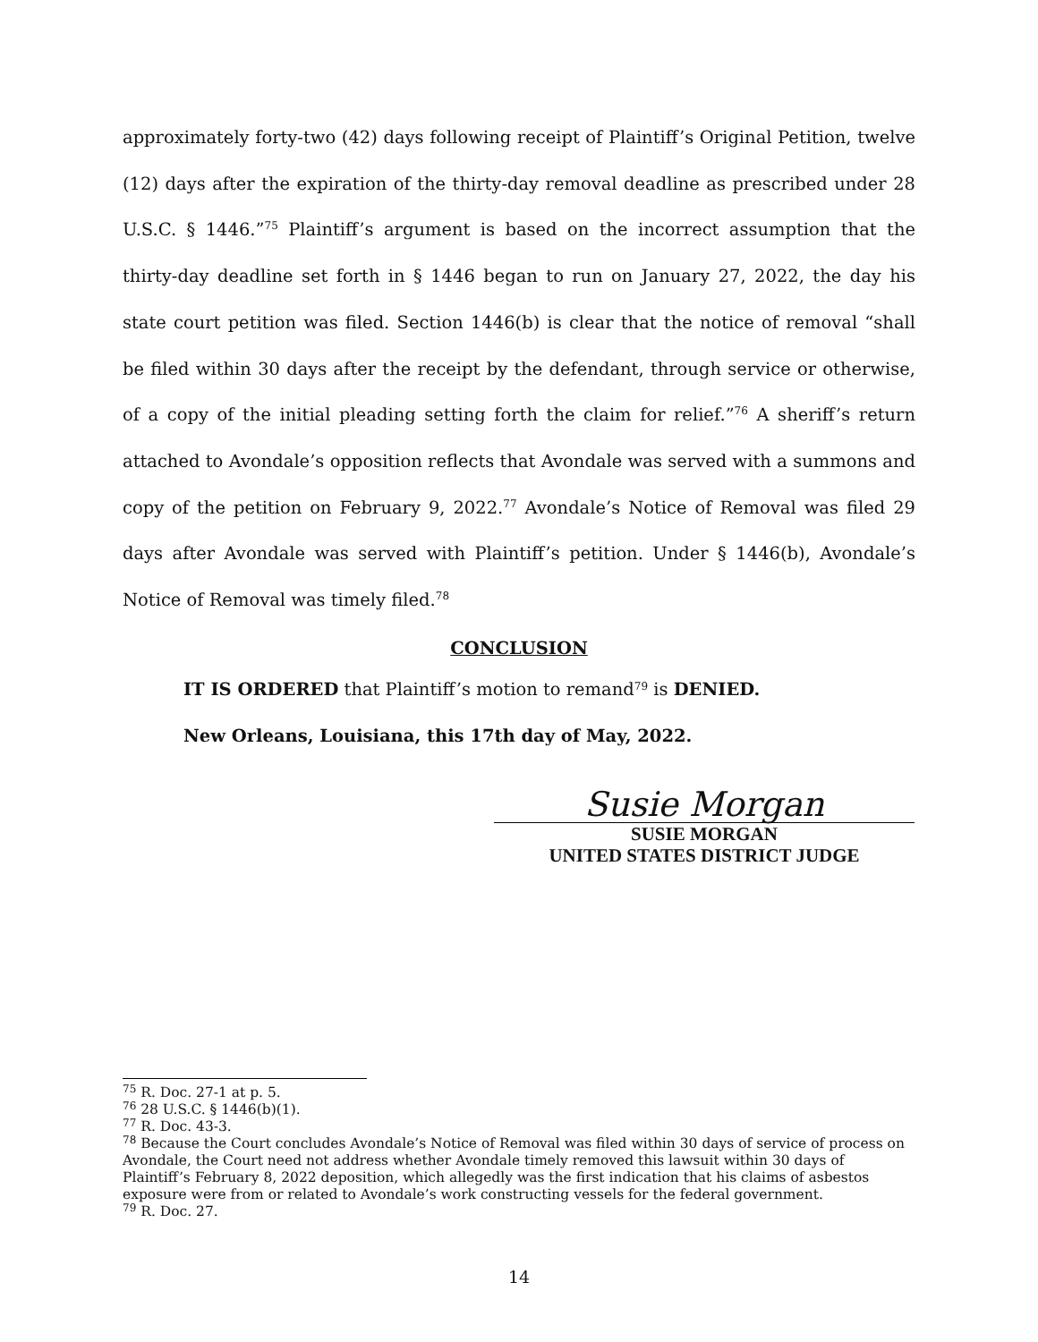approximately forty-two (42) days following receipt of Plaintiff’s Original Petition, twelve (12) days after the expiration of the thirty-day removal deadline as prescribed under 28 U.S.C. § 1446.”<sup>75</sup> Plaintiff’s argument is based on the incorrect assumption that the thirty-day deadline set forth in § 1446 began to run on January 27, 2022, the day his state court petition was filed. Section 1446(b) is clear that the notice of removal “shall be filed within 30 days after the receipt by the defendant, through service or otherwise, of a copy of the initial pleading setting forth the claim for relief.”<sup>76</sup> A sheriff’s return attached to Avondale’s opposition reflects that Avondale was served with a summons and copy of the petition on February 9, 2022.<sup>77</sup> Avondale’s Notice of Removal was filed 29 days after Avondale was served with Plaintiff’s petition. Under § 1446(b), Avondale’s Notice of Removal was timely filed.<sup>78</sup>
CONCLUSION
IT IS ORDERED that Plaintiff’s motion to remand<sup>79</sup> is DENIED.
New Orleans, Louisiana, this 17th day of May, 2022.
Susie Morgan
SUSIE MORGAN
UNITED STATES DISTRICT JUDGE
<sup>75</sup> R. Doc. 27-1 at p. 5.
<sup>76</sup> 28 U.S.C. § 1446(b)(1).
<sup>77</sup> R. Doc. 43-3.
<sup>78</sup> Because the Court concludes Avondale’s Notice of Removal was filed within 30 days of service of process on Avondale, the Court need not address whether Avondale timely removed this lawsuit within 30 days of Plaintiff’s February 8, 2022 deposition, which allegedly was the first indication that his claims of asbestos exposure were from or related to Avondale’s work constructing vessels for the federal government.
<sup>79</sup> R. Doc. 27.
14